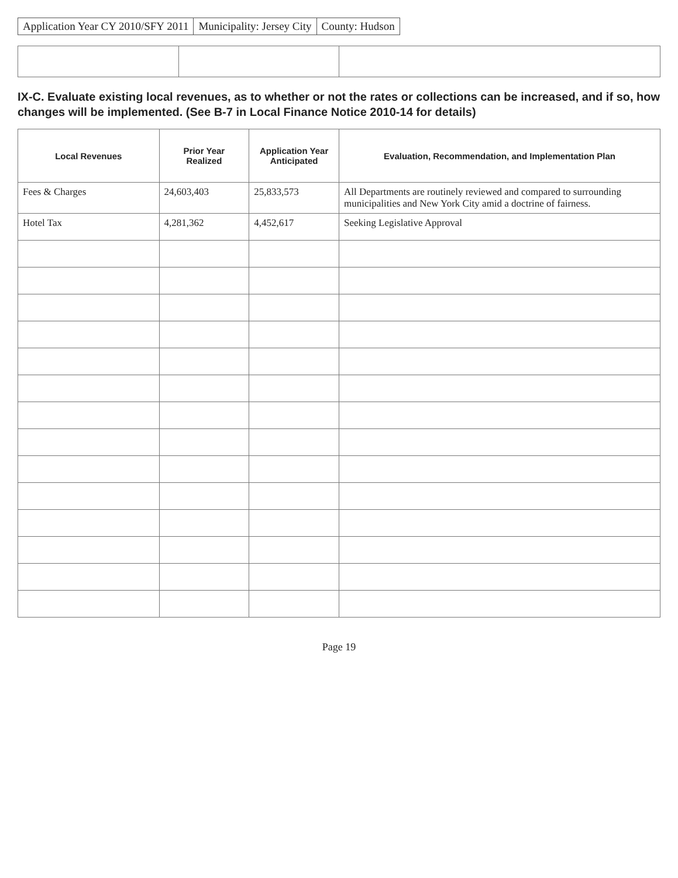Application Year CY 2010/SFY 2011
Municipality: Jersey City County: Hudson
IX-C. Evaluate existing local revenues, as to whether or not the rates or collections can be increased, and if so, how changes will be implemented. (See B-7 in Local Finance Notice 2010-14 for details)
| Local Revenues | Prior Year Realized | Application Year Anticipated | Evaluation, Recommendation, and Implementation Plan |
| --- | --- | --- | --- |
| Fees & Charges | 24,603,403 | 25,833,573 | All Departments are routinely reviewed and compared to surrounding municipalities and New York City amid a doctrine of fairness. |
| Hotel Tax | 4,281,362 | 4,452,617 | Seeking Legislative Approval |
Page 19